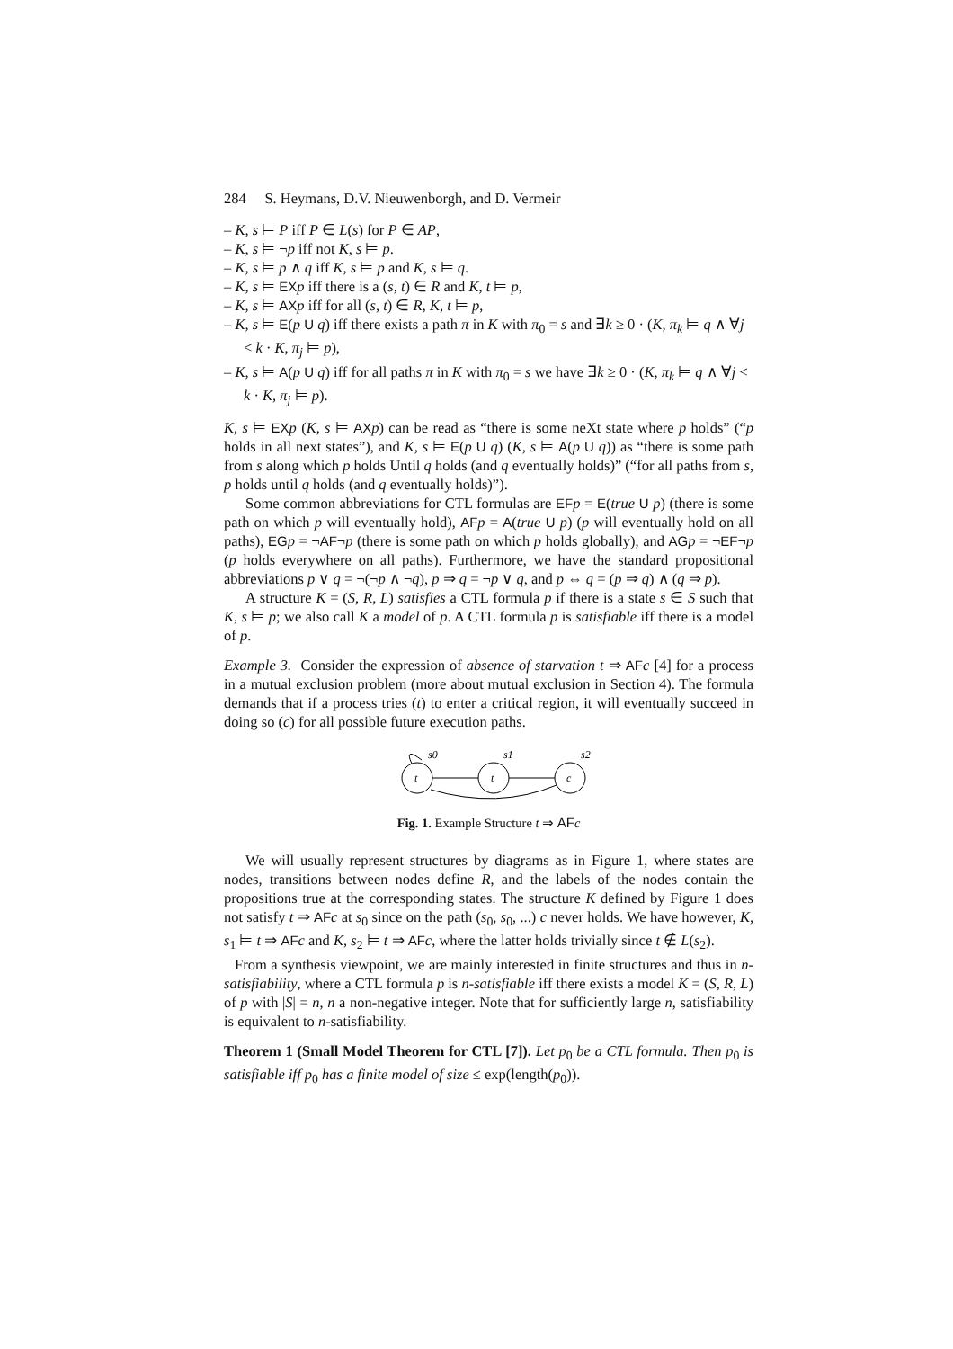284 S. Heymans, D.V. Nieuwenborgh, and D. Vermeir
– K, s ⊨ P iff P ∈ L(s) for P ∈ AP,
– K, s ⊨ ¬p iff not K, s ⊨ p.
– K, s ⊨ p ∧ q iff K, s ⊨ p and K, s ⊨ q.
– K, s ⊨ EX p iff there is a (s, t) ∈ R and K, t ⊨ p,
– K, s ⊨ AX p iff for all (s, t) ∈ R, K, t ⊨ p,
– K, s ⊨ E(p U q) iff there exists a path π in K with π<sub>0</sub> = s and ∃k ≥ 0 · (K, π<sub>k</sub> ⊨ q ∧ ∀j < k · K, π<sub>j</sub> ⊨ p),
– K, s ⊨ A(p U q) iff for all paths π in K with π<sub>0</sub> = s we have ∃k ≥ 0 · (K, π<sub>k</sub> ⊨ q ∧ ∀j < k · K, π<sub>j</sub> ⊨ p).
K, s ⊨ EX p (K, s ⊨ AX p) can be read as “there is some neXt state where p holds” (“p holds in all next states”), and K, s ⊨ E(p U q) (K, s ⊨ A(p U q)) as “there is some path from s along which p holds Until q holds (and q eventually holds)” (“for all paths from s, p holds until q holds (and q eventually holds)”).
Some common abbreviations for CTL formulas are EF p = E(true U p) (there is some path on which p will eventually hold), AF p = A(true U p) (p will eventually hold on all paths), EG p = ¬AF¬p (there is some path on which p holds globally), and AG p = ¬EF¬p (p holds everywhere on all paths). Furthermore, we have the standard propositional abbreviations p ∨ q = ¬(¬p ∧ ¬q), p ⇒ q = ¬p ∨ q, and p ⇔ q = (p ⇒ q) ∧ (q ⇒ p).
A structure K = (S, R, L) satisfies a CTL formula p if there is a state s ∈ S such that K, s ⊨ p; we also call K a model of p. A CTL formula p is satisfiable iff there is a model of p.
Example 3. Consider the expression of absence of starvation t ⇒ AF c [4] for a process in a mutual exclusion problem (more about mutual exclusion in Section 4). The formula demands that if a process tries (t) to enter a critical region, it will eventually succeed in doing so (c) for all possible future execution paths.
t
t
c
s0
s1
s2
Fig. 1. Example Structure t ⇒ AF c
We will usually represent structures by diagrams as in Figure 1, where states are nodes, transitions between nodes define R, and the labels of the nodes contain the propositions true at the corresponding states. The structure K defined by Figure 1 does not satisfy t ⇒ AF c at s<sub>0</sub> since on the path (s<sub>0</sub>, s<sub>0</sub>, ...) c never holds. We have however, K, s<sub>1</sub> ⊨ t ⇒ AF c and K, s<sub>2</sub> ⊨ t ⇒ AF c, where the latter holds trivially since t ∉ L(s<sub>2</sub>).
From a synthesis viewpoint, we are mainly interested in finite structures and thus in n-satisfiability, where a CTL formula p is n-satisfiable iff there exists a model K = (S, R, L) of p with |S| = n, n a non-negative integer. Note that for sufficiently large n, satisfiability is equivalent to n-satisfiability.
Theorem 1 (Small Model Theorem for CTL [7]). Let p<sub>0</sub> be a CTL formula. Then p<sub>0</sub> is satisfiable iff p<sub>0</sub> has a finite model of size ≤ exp(length(p<sub>0</sub>)).